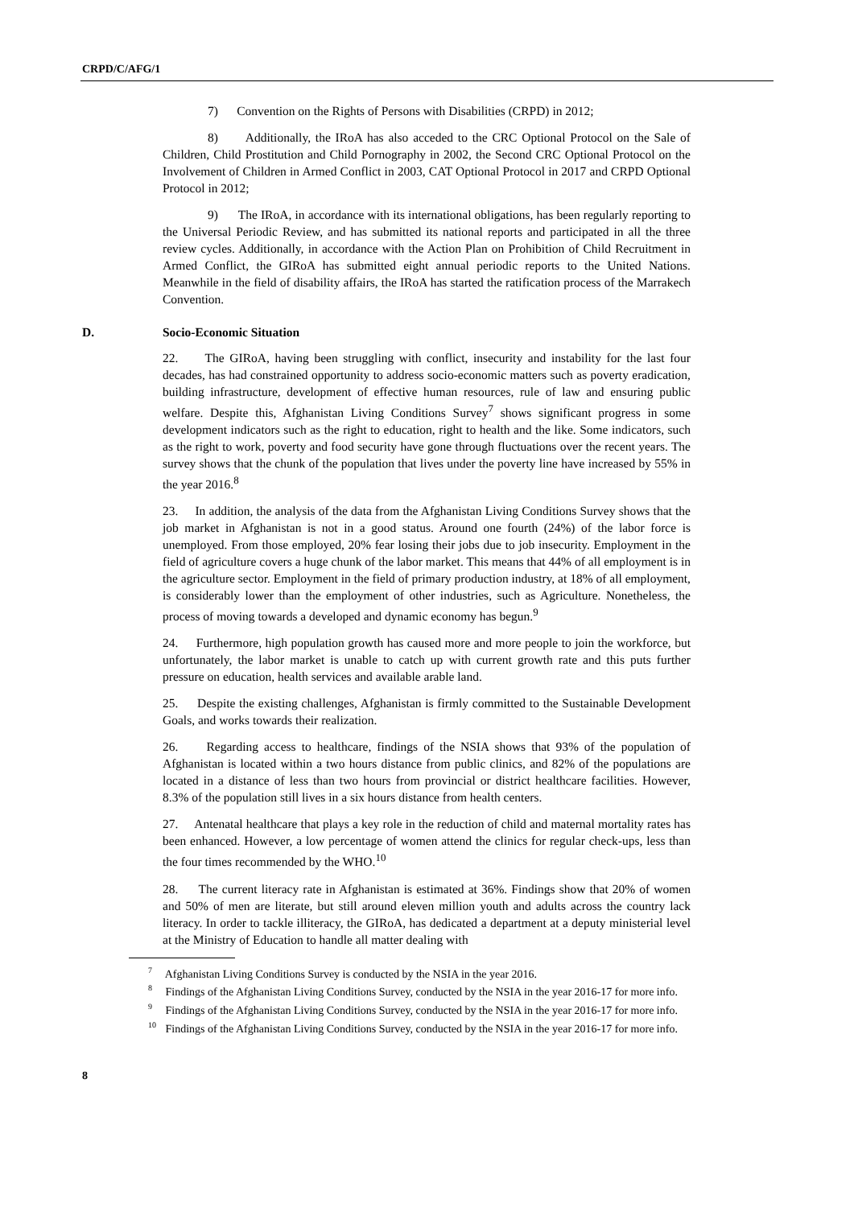CRPD/C/AFG/1
7) Convention on the Rights of Persons with Disabilities (CRPD) in 2012;
8) Additionally, the IRoA has also acceded to the CRC Optional Protocol on the Sale of Children, Child Prostitution and Child Pornography in 2002, the Second CRC Optional Protocol on the Involvement of Children in Armed Conflict in 2003, CAT Optional Protocol in 2017 and CRPD Optional Protocol in 2012;
9) The IRoA, in accordance with its international obligations, has been regularly reporting to the Universal Periodic Review, and has submitted its national reports and participated in all the three review cycles. Additionally, in accordance with the Action Plan on Prohibition of Child Recruitment in Armed Conflict, the GIRoA has submitted eight annual periodic reports to the United Nations. Meanwhile in the field of disability affairs, the IRoA has started the ratification process of the Marrakech Convention.
D. Socio-Economic Situation
22. The GIRoA, having been struggling with conflict, insecurity and instability for the last four decades, has had constrained opportunity to address socio-economic matters such as poverty eradication, building infrastructure, development of effective human resources, rule of law and ensuring public welfare. Despite this, Afghanistan Living Conditions Survey<sup>7</sup> shows significant progress in some development indicators such as the right to education, right to health and the like. Some indicators, such as the right to work, poverty and food security have gone through fluctuations over the recent years. The survey shows that the chunk of the population that lives under the poverty line have increased by 55% in the year 2016.<sup>8</sup>
23. In addition, the analysis of the data from the Afghanistan Living Conditions Survey shows that the job market in Afghanistan is not in a good status. Around one fourth (24%) of the labor force is unemployed. From those employed, 20% fear losing their jobs due to job insecurity. Employment in the field of agriculture covers a huge chunk of the labor market. This means that 44% of all employment is in the agriculture sector. Employment in the field of primary production industry, at 18% of all employment, is considerably lower than the employment of other industries, such as Agriculture. Nonetheless, the process of moving towards a developed and dynamic economy has begun.<sup>9</sup>
24. Furthermore, high population growth has caused more and more people to join the workforce, but unfortunately, the labor market is unable to catch up with current growth rate and this puts further pressure on education, health services and available arable land.
25. Despite the existing challenges, Afghanistan is firmly committed to the Sustainable Development Goals, and works towards their realization.
26. Regarding access to healthcare, findings of the NSIA shows that 93% of the population of Afghanistan is located within a two hours distance from public clinics, and 82% of the populations are located in a distance of less than two hours from provincial or district healthcare facilities. However, 8.3% of the population still lives in a six hours distance from health centers.
27. Antenatal healthcare that plays a key role in the reduction of child and maternal mortality rates has been enhanced. However, a low percentage of women attend the clinics for regular check-ups, less than the four times recommended by the WHO.<sup>10</sup>
28. The current literacy rate in Afghanistan is estimated at 36%. Findings show that 20% of women and 50% of men are literate, but still around eleven million youth and adults across the country lack literacy. In order to tackle illiteracy, the GIRoA, has dedicated a department at a deputy ministerial level at the Ministry of Education to handle all matter dealing with
<sup>7</sup> Afghanistan Living Conditions Survey is conducted by the NSIA in the year 2016.
<sup>8</sup> Findings of the Afghanistan Living Conditions Survey, conducted by the NSIA in the year 2016-17 for more info.
<sup>9</sup> Findings of the Afghanistan Living Conditions Survey, conducted by the NSIA in the year 2016-17 for more info.
<sup>10</sup> Findings of the Afghanistan Living Conditions Survey, conducted by the NSIA in the year 2016-17 for more info.
8